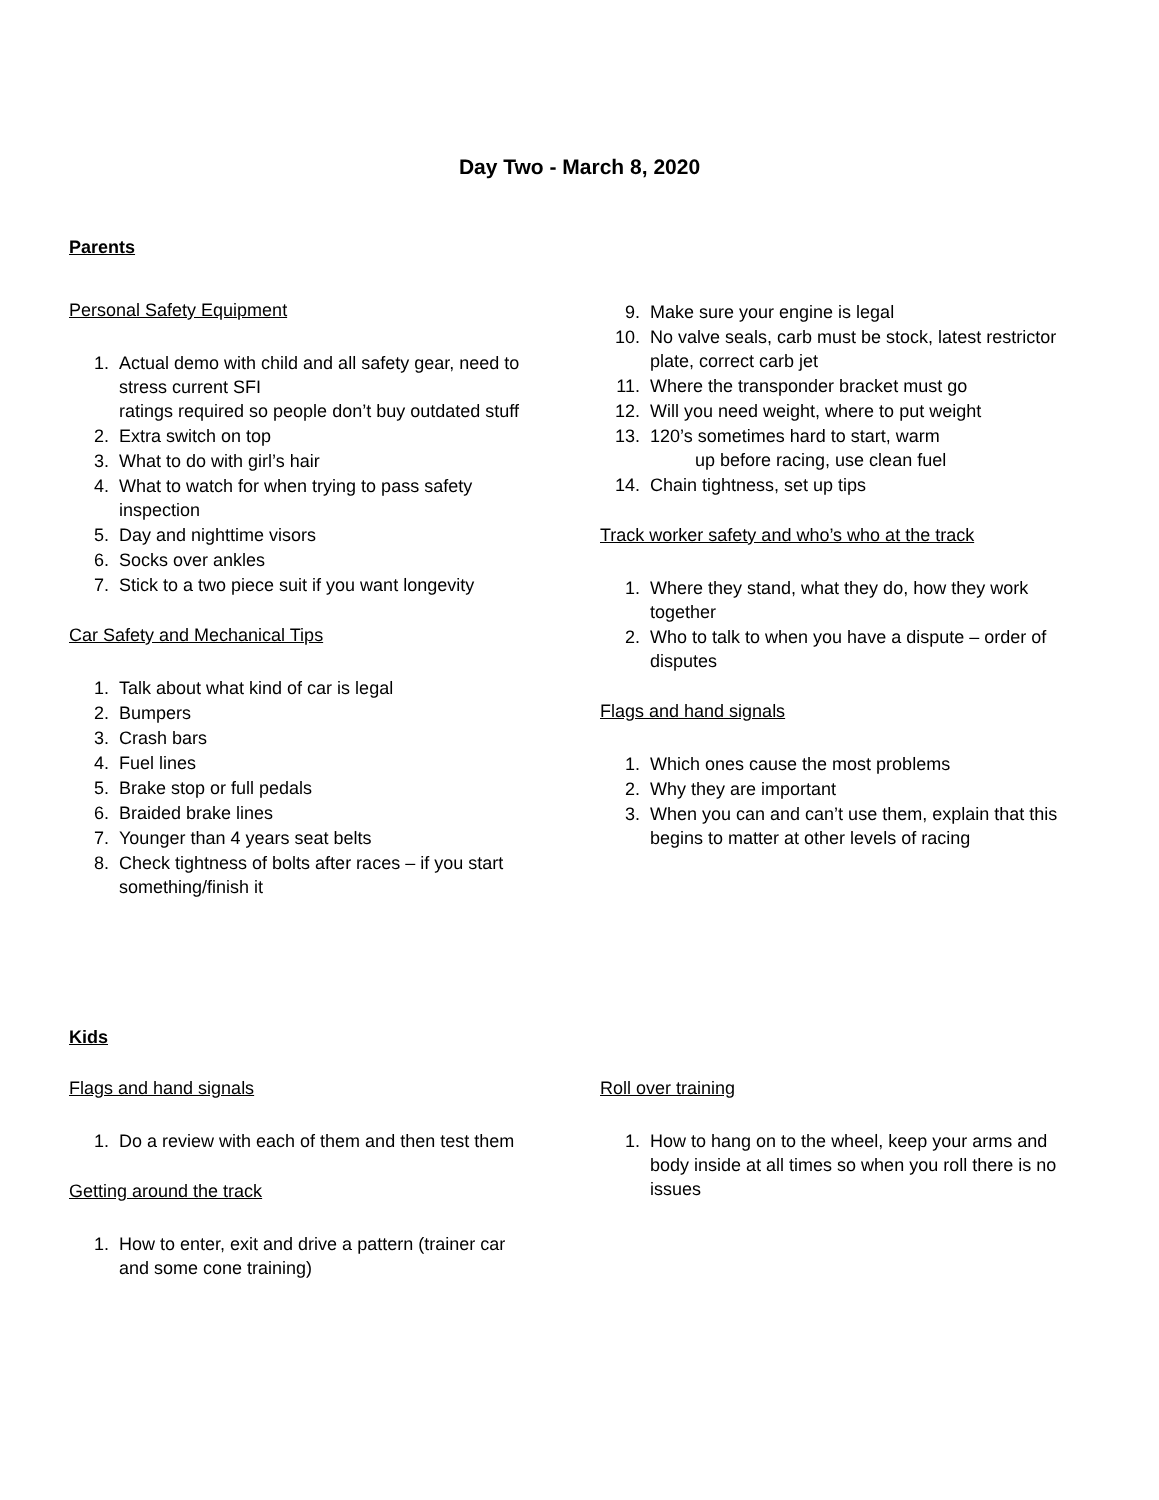Day Two - March 8, 2020
Parents
Personal Safety Equipment
1. Actual demo with child and all safety gear, need to stress current SFI
ratings required so people don’t buy outdated stuff
2. Extra switch on top
3. What to do with girl’s hair
4. What to watch for when trying to pass safety inspection
5. Day and nighttime visors
6. Socks over ankles
7. Stick to a two piece suit if you want longevity
Car Safety and Mechanical Tips
1. Talk about what kind of car is legal
2. Bumpers
3. Crash bars
4. Fuel lines
5. Brake stop or full pedals
6. Braided brake lines
7. Younger than 4 years seat belts
8. Check tightness of bolts after races – if you start something/finish it
9. Make sure your engine is legal
10. No valve seals, carb must be stock, latest restrictor plate, correct carb jet
11. Where the transponder bracket must go
12. Will you need weight, where to put weight
13. 120’s sometimes hard to start, warm
up before racing, use clean fuel
14. Chain tightness, set up tips
Track worker safety and who’s who at the track
1. Where they stand, what they do, how they work together
2. Who to talk to when you have a dispute – order of disputes
Flags and hand signals
1. Which ones cause the most problems
2. Why they are important
3. When you can and can’t use them, explain that this begins to matter at other levels of racing
Kids
Flags and hand signals
1. Do a review with each of them and then test them
Getting around the track
1. How to enter, exit and drive a pattern (trainer car and some cone training)
Roll over training
1. How to hang on to the wheel, keep your arms and body inside at all times so when you roll there is no issues